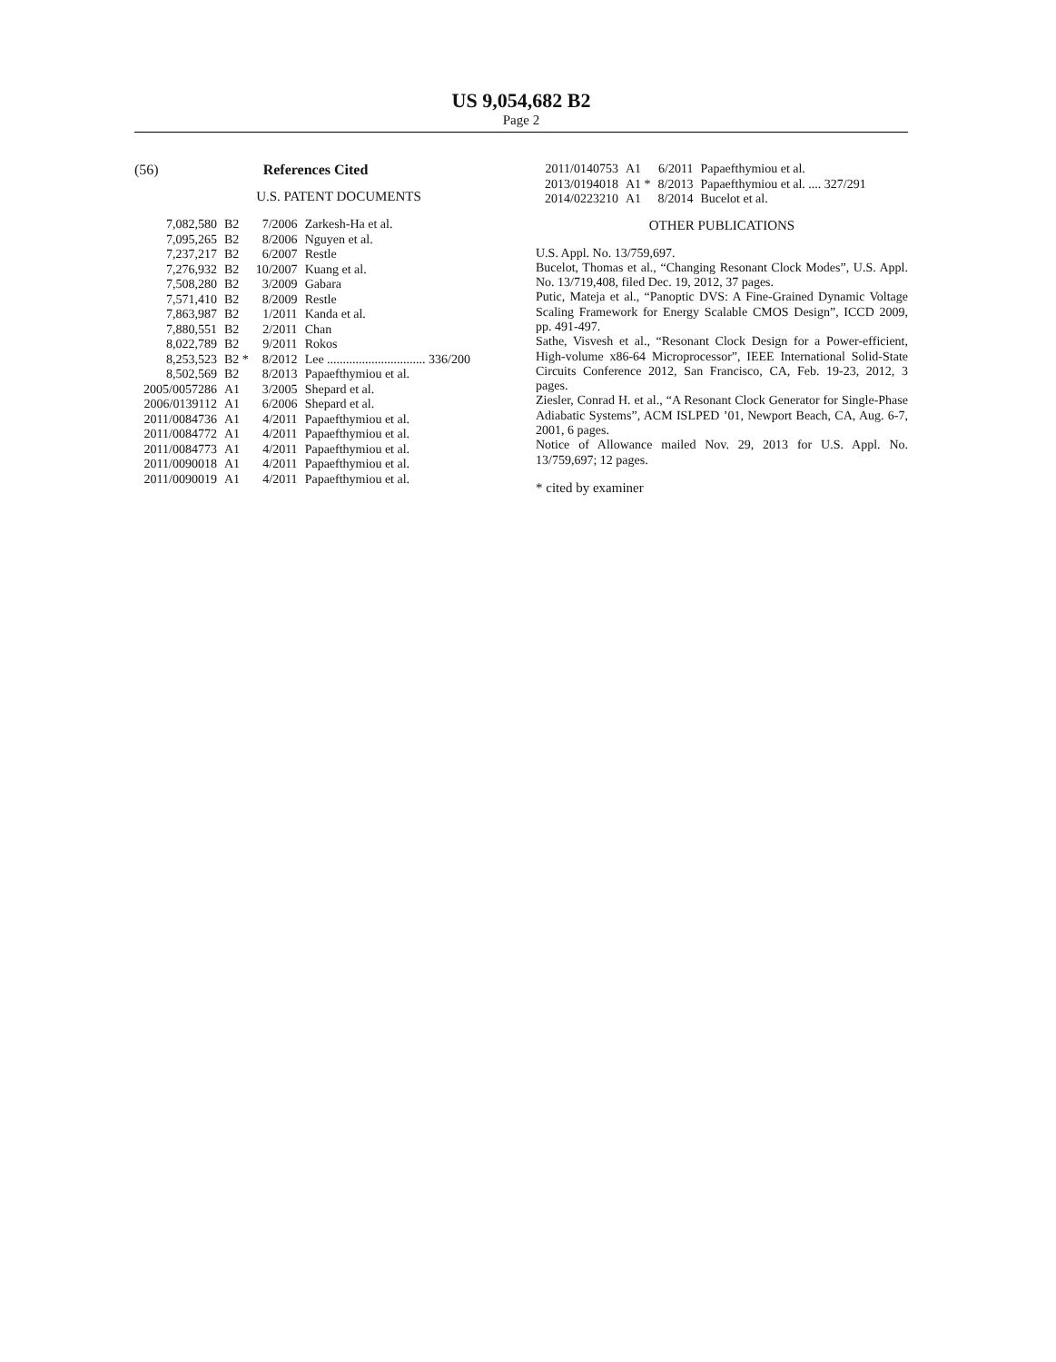US 9,054,682 B2
Page 2
(56) References Cited
U.S. PATENT DOCUMENTS
| 7,082,580 | B2 | 7/2006 | Zarkesh-Ha et al. |
| 7,095,265 | B2 | 8/2006 | Nguyen et al. |
| 7,237,217 | B2 | 6/2007 | Restle |
| 7,276,932 | B2 | 10/2007 | Kuang et al. |
| 7,508,280 | B2 | 3/2009 | Gabara |
| 7,571,410 | B2 | 8/2009 | Restle |
| 7,863,987 | B2 | 1/2011 | Kanda et al. |
| 7,880,551 | B2 | 2/2011 | Chan |
| 8,022,789 | B2 | 9/2011 | Rokos |
| 8,253,523 | B2 * | 8/2012 | Lee ............................... 336/200 |
| 8,502,569 | B2 | 8/2013 | Papaefthymiou et al. |
| 2005/0057286 | A1 | 3/2005 | Shepard et al. |
| 2006/0139112 | A1 | 6/2006 | Shepard et al. |
| 2011/0084736 | A1 | 4/2011 | Papaefthymiou et al. |
| 2011/0084772 | A1 | 4/2011 | Papaefthymiou et al. |
| 2011/0084773 | A1 | 4/2011 | Papaefthymiou et al. |
| 2011/0090018 | A1 | 4/2011 | Papaefthymiou et al. |
| 2011/0090019 | A1 | 4/2011 | Papaefthymiou et al. |
| 2011/0140753 | A1 | 6/2011 | Papaefthymiou et al. |
| 2013/0194018 | A1 * | 8/2013 | Papaefthymiou et al. .... 327/291 |
| 2014/0223210 | A1 | 8/2014 | Bucelot et al. |
OTHER PUBLICATIONS
U.S. Appl. No. 13/759,697.
Bucelot, Thomas et al., “Changing Resonant Clock Modes”, U.S. Appl. No. 13/719,408, filed Dec. 19, 2012, 37 pages.
Putic, Mateja et al., “Panoptic DVS: A Fine-Grained Dynamic Voltage Scaling Framework for Energy Scalable CMOS Design”, ICCD 2009, pp. 491-497.
Sathe, Visvesh et al., “Resonant Clock Design for a Power-efficient, High-volume x86-64 Microprocessor”, IEEE International Solid-State Circuits Conference 2012, San Francisco, CA, Feb. 19-23, 2012, 3 pages.
Ziesler, Conrad H. et al., “A Resonant Clock Generator for Single-Phase Adiabatic Systems”, ACM ISLPED ’01, Newport Beach, CA, Aug. 6-7, 2001, 6 pages.
Notice of Allowance mailed Nov. 29, 2013 for U.S. Appl. No. 13/759,697; 12 pages.
* cited by examiner